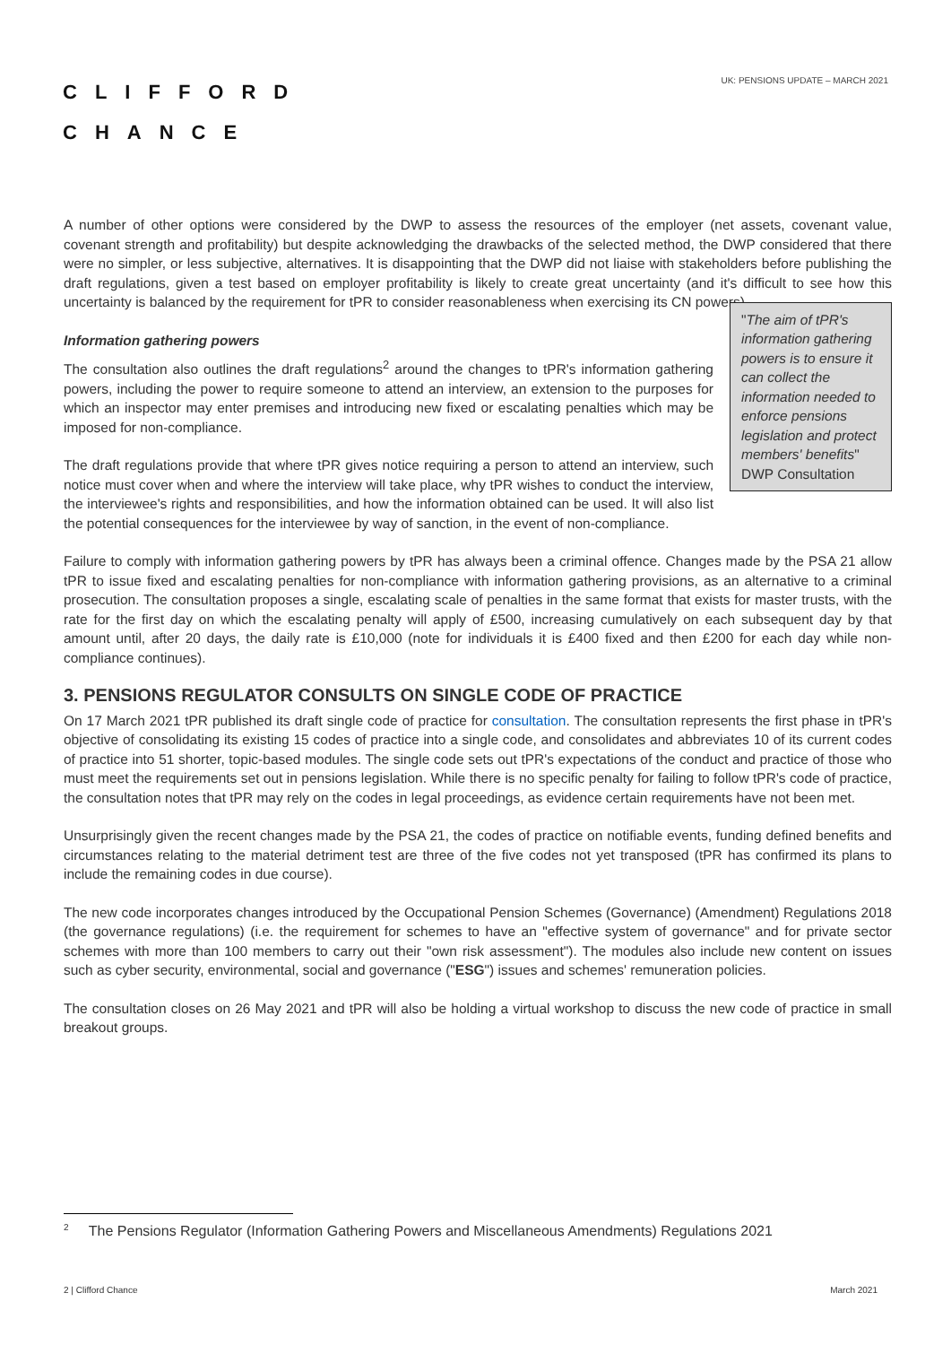CLIFFORD
CHANCE
UK: PENSIONS UPDATE – MARCH 2021
A number of other options were considered by the DWP to assess the resources of the employer (net assets, covenant value, covenant strength and profitability) but despite acknowledging the drawbacks of the selected method, the DWP considered that there were no simpler, or less subjective, alternatives. It is disappointing that the DWP did not liaise with stakeholders before publishing the draft regulations, given a test based on employer profitability is likely to create great uncertainty (and it's difficult to see how this uncertainty is balanced by the requirement for tPR to consider reasonableness when exercising its CN powers).
Information gathering powers
The consultation also outlines the draft regulations<sup>2</sup> around the changes to tPR's information gathering powers, including the power to require someone to attend an interview, an extension to the purposes for which an inspector may enter premises and introducing new fixed or escalating penalties which may be imposed for non-compliance.
The draft regulations provide that where tPR gives notice requiring a person to attend an interview, such notice must cover when and where the interview will take place, why tPR wishes to conduct the interview, the interviewee's rights and responsibilities, and how the information obtained can be used. It will also list the potential consequences for the interviewee by way of sanction, in the event of non-compliance.
"The aim of tPR's information gathering powers is to ensure it can collect the information needed to enforce pensions legislation and protect members' benefits"
DWP Consultation
Failure to comply with information gathering powers by tPR has always been a criminal offence. Changes made by the PSA 21 allow tPR to issue fixed and escalating penalties for non-compliance with information gathering provisions, as an alternative to a criminal prosecution. The consultation proposes a single, escalating scale of penalties in the same format that exists for master trusts, with the rate for the first day on which the escalating penalty will apply of £500, increasing cumulatively on each subsequent day by that amount until, after 20 days, the daily rate is £10,000 (note for individuals it is £400 fixed and then £200 for each day while non-compliance continues).
3. PENSIONS REGULATOR CONSULTS ON SINGLE CODE OF PRACTICE
On 17 March 2021 tPR published its draft single code of practice for consultation. The consultation represents the first phase in tPR's objective of consolidating its existing 15 codes of practice into a single code, and consolidates and abbreviates 10 of its current codes of practice into 51 shorter, topic-based modules. The single code sets out tPR's expectations of the conduct and practice of those who must meet the requirements set out in pensions legislation. While there is no specific penalty for failing to follow tPR's code of practice, the consultation notes that tPR may rely on the codes in legal proceedings, as evidence certain requirements have not been met.
Unsurprisingly given the recent changes made by the PSA 21, the codes of practice on notifiable events, funding defined benefits and circumstances relating to the material detriment test are three of the five codes not yet transposed (tPR has confirmed its plans to include the remaining codes in due course).
The new code incorporates changes introduced by the Occupational Pension Schemes (Governance) (Amendment) Regulations 2018 (the governance regulations) (i.e. the requirement for schemes to have an "effective system of governance" and for private sector schemes with more than 100 members to carry out their "own risk assessment"). The modules also include new content on issues such as cyber security, environmental, social and governance ("ESG") issues and schemes' remuneration policies.
The consultation closes on 26 May 2021 and tPR will also be holding a virtual workshop to discuss the new code of practice in small breakout groups.
<sup>2</sup> The Pensions Regulator (Information Gathering Powers and Miscellaneous Amendments) Regulations 2021
2 | Clifford Chance March 2021